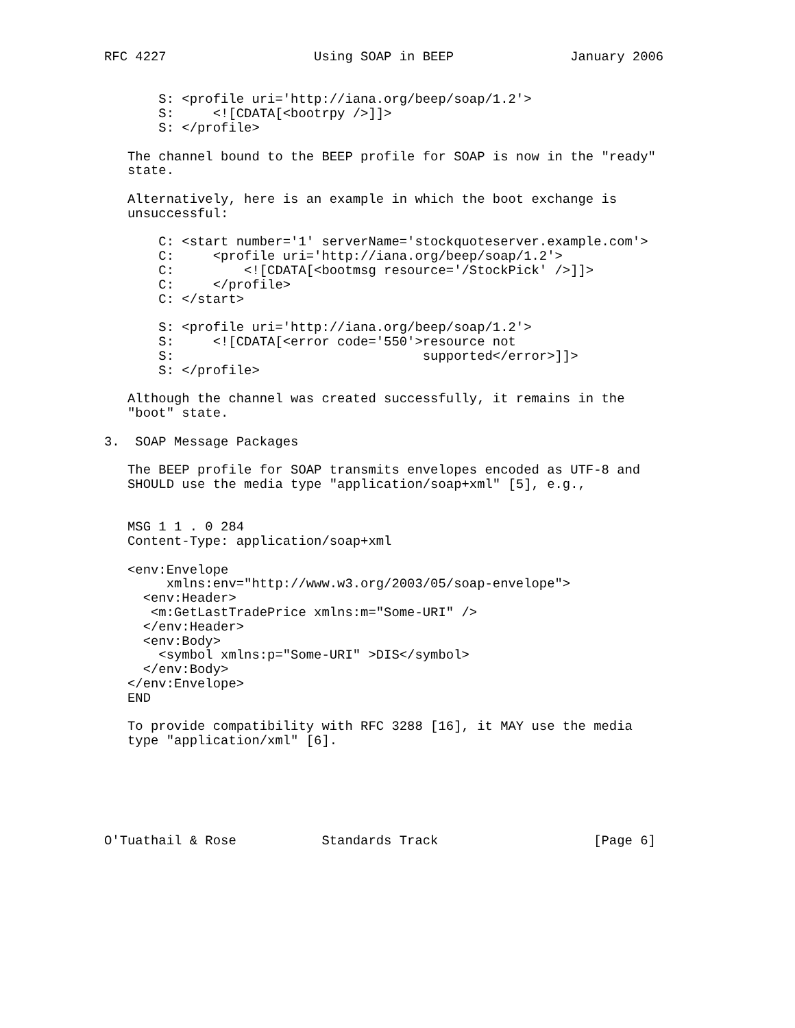RFC 4227                   Using SOAP in BEEP               January 2006


       S: <profile uri='http://iana.org/beep/soap/1.2'>
       S:     <![CDATA[<bootrpy />]]>
       S: </profile>

   The channel bound to the BEEP profile for SOAP is now in the "ready"
   state.

   Alternatively, here is an example in which the boot exchange is
   unsuccessful:

       C: <start number='1' serverName='stockquoteserver.example.com'>
       C:     <profile uri='http://iana.org/beep/soap/1.2'>
       C:         <![CDATA[<bootmsg resource='/StockPick' />]]>
       C:     </profile>
       C: </start>

       S: <profile uri='http://iana.org/beep/soap/1.2'>
       S:     <![CDATA[<error code='550'>resource not
       S:                                supported</error>]]>
       S: </profile>

   Although the channel was created successfully, it remains in the
   "boot" state.

3.  SOAP Message Packages

   The BEEP profile for SOAP transmits envelopes encoded as UTF-8 and
   SHOULD use the media type "application/soap+xml" [5], e.g.,


   MSG 1 1 . 0 284
   Content-Type: application/soap+xml

   <env:Envelope
        xmlns:env="http://www.w3.org/2003/05/soap-envelope">
     <env:Header>
      <m:GetLastTradePrice xmlns:m="Some-URI" />
     </env:Header>
     <env:Body>
       <symbol xmlns:p="Some-URI" >DIS</symbol>
     </env:Body>
   </env:Envelope>
   END

   To provide compatibility with RFC 3288 [16], it MAY use the media
   type "application/xml" [6].






O'Tuathail & Rose           Standards Track                    [Page 6]